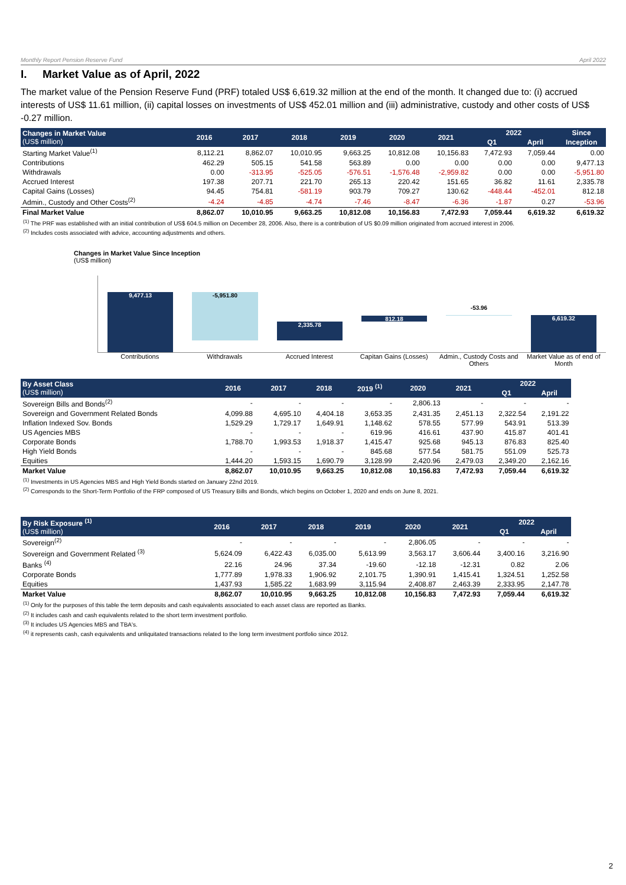Monthly Report Pension Reserve Fund April 2022
I. Market Value as of April, 2022
The market value of the Pension Reserve Fund (PRF) totaled US$ 6,619.32 million at the end of the month. It changed due to: (i) accrued interests of US$ 11.61 million, (ii) capital losses on investments of US$ 452.01 million and (iii) administrative, custody and other costs of US$ -0.27 million.
| Changes in Market Value (US$ million) | 2016 | 2017 | 2018 | 2019 | 2020 | 2021 | 2022 | | Since |
| --- | --- | --- | --- | --- | --- | --- | --- | --- | --- |
| | | | | | | | Q1 | April | Inception |
| Starting Market Value<sup>(1)</sup> | 8,112.21 | 8,862.07 | 10,010.95 | 9,663.25 | 10,812.08 | 10,156.83 | 7,472.93 | 7,059.44 | 0.00 |
| Contributions | 462.29 | 505.15 | 541.58 | 563.89 | 0.00 | 0.00 | 0.00 | 0.00 | 9,477.13 |
| Withdrawals | 0.00 | -313.95 | -525.05 | -576.51 | -1,576.48 | -2,959.82 | 0.00 | 0.00 | -5,951.80 |
| Accrued Interest | 197.38 | 207.71 | 221.70 | 265.13 | 220.42 | 151.65 | 36.82 | 11.61 | 2,335.78 |
| Capital Gains (Losses) | 94.45 | 754.81 | -581.19 | 903.79 | 709.27 | 130.62 | -448.44 | -452.01 | 812.18 |
| Admin., Custody and Other Costs<sup>(2)</sup> | -4.24 | -4.85 | -4.74 | -7.46 | -8.47 | -6.36 | -1.87 | 0.27 | -53.96 |
| Final Market Value | 8,862.07 | 10,010.95 | 9,663.25 | 10,812.08 | 10,156.83 | 7,472.93 | 7,059.44 | 6,619.32 | 6,619.32 |
<sup>(1)</sup> The PRF was established with an initial contribution of US$ 604.5 million on December 28, 2006. Also, there is a contribution of US $0.09 million originated from accrued interest in 2006.
<sup>(2)</sup> Includes costs associated with advice, accounting adjustments and others.
Changes in Market Value Since Inception
(US$ million)
9,477.13
-5,951.80
2,335.78
812.18
-53.96
6,619.32
Contributions Withdrawals Accrued Interest Capitan Gains (Losses) Admin., Custody Costs and Others Market Value as of end of Month
| By Asset Class (US$ million) | 2016 | 2017 | 2018 | 2019 <sup>(1)</sup> | 2020 | 2021 | 2022 | |
| --- | --- | --- | --- | --- | --- | --- | --- | --- |
| | | | | | | | Q1 | April |
| Sovereign Bills and Bonds<sup>(2)</sup> | - | - | - | - | 2,806.13 | - | - | - |
| Sovereign and Government Related Bonds | 4,099.88 | 4,695.10 | 4,404.18 | 3,653.35 | 2,431.35 | 2,451.13 | 2,322.54 | 2,191.22 |
| Inflation Indexed Sov. Bonds | 1,529.29 | 1,729.17 | 1,649.91 | 1,148.62 | 578.55 | 577.99 | 543.91 | 513.39 |
| US Agencies MBS | - | - | - | 619.96 | 416.61 | 437.90 | 415.87 | 401.41 |
| Corporate Bonds | 1,788.70 | 1,993.53 | 1,918.37 | 1,415.47 | 925.68 | 945.13 | 876.83 | 825.40 |
| High Yield Bonds | - | - | - | 845.68 | 577.54 | 581.75 | 551.09 | 525.73 |
| Equities | 1,444.20 | 1,593.15 | 1,690.79 | 3,128.99 | 2,420.96 | 2,479.03 | 2,349.20 | 2,162.16 |
| Market Value | 8,862.07 | 10,010.95 | 9,663.25 | 10,812.08 | 10,156.83 | 7,472.93 | 7,059.44 | 6,619.32 |
<sup>(1)</sup> Investments in US Agencies MBS and High Yield Bonds started on January 22nd 2019.
<sup>(2)</sup> Corresponds to the Short-Term Portfolio of the FRP composed of US Treasury Bills and Bonds, which begins on October 1, 2020 and ends on June 8, 2021.
| By Risk Exposure <sup>(1)</sup> (US$ million) | 2016 | 2017 | 2018 | 2019 | 2020 | 2021 | 2022 | |
| --- | --- | --- | --- | --- | --- | --- | --- | --- |
| | | | | | | | Q1 | April |
| Sovereign<sup>(2)</sup> | - | - | - | - | 2,806.05 | - | - | - |
| Sovereign and Government Related <sup>(3)</sup> | 5,624.09 | 6,422.43 | 6,035.00 | 5,613.99 | 3,563.17 | 3,606.44 | 3,400.16 | 3,216.90 |
| Banks <sup>(4)</sup> | 22.16 | 24.96 | 37.34 | -19.60 | -12.18 | -12.31 | 0.82 | 2.06 |
| Corporate Bonds | 1,777.89 | 1,978.33 | 1,906.92 | 2,101.75 | 1,390.91 | 1,415.41 | 1,324.51 | 1,252.58 |
| Equities | 1,437.93 | 1,585.22 | 1,683.99 | 3,115.94 | 2,408.87 | 2,463.39 | 2,333.95 | 2,147.78 |
| Market Value | 8,862.07 | 10,010.95 | 9,663.25 | 10,812.08 | 10,156.83 | 7,472.93 | 7,059.44 | 6,619.32 |
<sup>(1)</sup> Only for the purposes of this table the term deposits and cash equivalents associated to each asset class are reported as Banks.
<sup>(2)</sup> It includes cash and cash equivalents related to the short term investment portfolio.
<sup>(3)</sup> It includes US Agencies MBS and TBA's.
<sup>(4)</sup> it represents cash, cash equivalents and unliquitated transactions related to the long term investment portfolio since 2012.
2